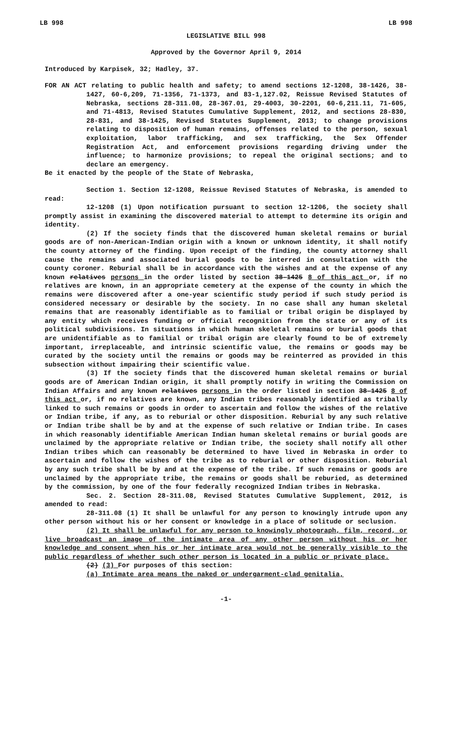LB 998 LB 998
LEGISLATIVE BILL 998
Approved by the Governor April 9, 2014
Introduced by Karpisek, 32; Hadley, 37.
FOR AN ACT relating to public health and safety; to amend sections 12-1208, 38-1426, 38-1427, 60-6,209, 71-1356, 71-1373, and 83-1,127.02, Reissue Revised Statutes of Nebraska, sections 28-311.08, 28-367.01, 29-4003, 30-2201, 60-6,211.11, 71-605, and 71-4813, Revised Statutes Cumulative Supplement, 2012, and sections 28-830, 28-831, and 38-1425, Revised Statutes Supplement, 2013; to change provisions relating to disposition of human remains, offenses related to the person, sexual exploitation, labor trafficking, and sex trafficking, the Sex Offender Registration Act, and enforcement provisions regarding driving under the influence; to harmonize provisions; to repeal the original sections; and to declare an emergency.
Be it enacted by the people of the State of Nebraska,
Section 1. Section 12-1208, Reissue Revised Statutes of Nebraska, is amended to read:
12-1208 (1) Upon notification pursuant to section 12-1206, the society shall promptly assist in examining the discovered material to attempt to determine its origin and identity.
(2) If the society finds that the discovered human skeletal remains or burial goods are of non-American-Indian origin with a known or unknown identity, it shall notify the county attorney of the finding. Upon receipt of the finding, the county attorney shall cause the remains and associated burial goods to be interred in consultation with the county coroner. Reburial shall be in accordance with the wishes and at the expense of any known relatives persons in the order listed by section 38-1425 8 of this act or, if no relatives are known, in an appropriate cemetery at the expense of the county in which the remains were discovered after a one-year scientific study period if such study period is considered necessary or desirable by the society. In no case shall any human skeletal remains that are reasonably identifiable as to familial or tribal origin be displayed by any entity which receives funding or official recognition from the state or any of its political subdivisions. In situations in which human skeletal remains or burial goods that are unidentifiable as to familial or tribal origin are clearly found to be of extremely important, irreplaceable, and intrinsic scientific value, the remains or goods may be curated by the society until the remains or goods may be reinterred as provided in this subsection without impairing their scientific value.
(3) If the society finds that the discovered human skeletal remains or burial goods are of American Indian origin, it shall promptly notify in writing the Commission on Indian Affairs and any known relatives persons in the order listed in section 38-1425 8 of this act or, if no relatives are known, any Indian tribes reasonably identified as tribally linked to such remains or goods in order to ascertain and follow the wishes of the relative or Indian tribe, if any, as to reburial or other disposition. Reburial by any such relative or Indian tribe shall be by and at the expense of such relative or Indian tribe. In cases in which reasonably identifiable American Indian human skeletal remains or burial goods are unclaimed by the appropriate relative or Indian tribe, the society shall notify all other Indian tribes which can reasonably be determined to have lived in Nebraska in order to ascertain and follow the wishes of the tribe as to reburial or other disposition. Reburial by any such tribe shall be by and at the expense of the tribe. If such remains or goods are unclaimed by the appropriate tribe, the remains or goods shall be reburied, as determined by the commission, by one of the four federally recognized Indian tribes in Nebraska.
Sec. 2. Section 28-311.08, Revised Statutes Cumulative Supplement, 2012, is amended to read:
28-311.08 (1) It shall be unlawful for any person to knowingly intrude upon any other person without his or her consent or knowledge in a place of solitude or seclusion.
(2) It shall be unlawful for any person to knowingly photograph, film, record, or live broadcast an image of the intimate area of any other person without his or her knowledge and consent when his or her intimate area would not be generally visible to the public regardless of whether such other person is located in a public or private place.
(2) (3) For purposes of this section:
(a) Intimate area means the naked or undergarment-clad genitalia,
-1-